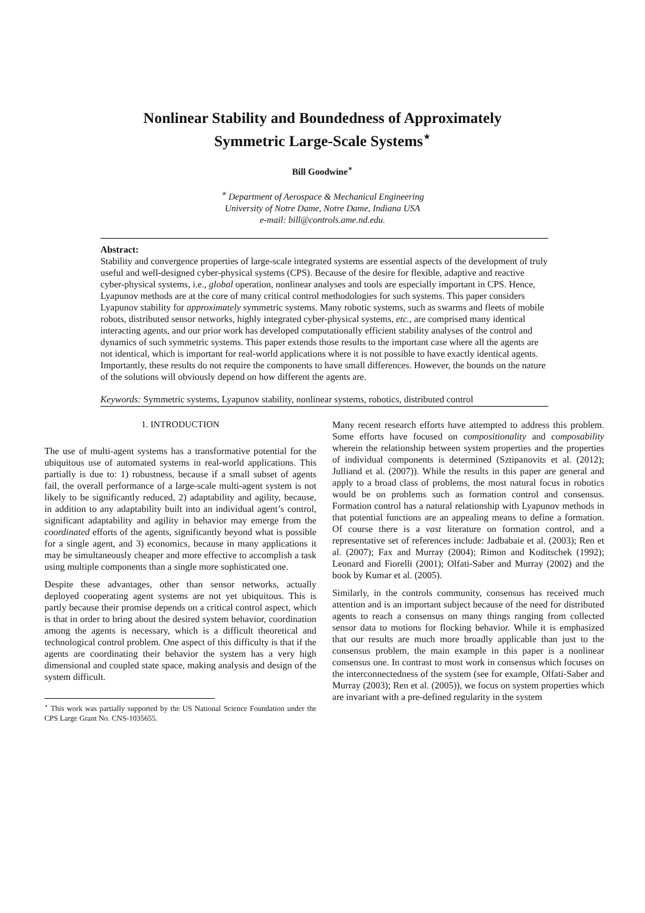Nonlinear Stability and Boundedness of Approximately Symmetric Large-Scale Systems<sup>⋆</sup>
Bill Goodwine<sup>∗</sup>
<sup>∗</sup> Department of Aerospace & Mechanical Engineering
University of Notre Dame, Notre Dame, Indiana USA
e-mail: bill@controls.ame.nd.edu.
Abstract:
Stability and convergence properties of large-scale integrated systems are essential aspects of the development of truly useful and well-designed cyber-physical systems (CPS). Because of the desire for flexible, adaptive and reactive cyber-physical systems, i.e., global operation, nonlinear analyses and tools are especially important in CPS. Hence, Lyapunov methods are at the core of many critical control methodologies for such systems. This paper considers Lyapunov stability for approximately symmetric systems. Many robotic systems, such as swarms and fleets of mobile robots, distributed sensor networks, highly integrated cyber-physical systems, etc., are comprised many identical interacting agents, and our prior work has developed computationally efficient stability analyses of the control and dynamics of such symmetric systems. This paper extends those results to the important case where all the agents are not identical, which is important for real-world applications where it is not possible to have exactly identical agents. Importantly, these results do not require the components to have small differences. However, the bounds on the nature of the solutions will obviously depend on how different the agents are.
Keywords: Symmetric systems, Lyapunov stability, nonlinear systems, robotics, distributed control
1. INTRODUCTION
The use of multi-agent systems has a transformative potential for the ubiquitous use of automated systems in real-world applications. This partially is due to: 1) robustness, because if a small subset of agents fail, the overall performance of a large-scale multi-agent system is not likely to be significantly reduced, 2) adaptability and agility, because, in addition to any adaptability built into an individual agent’s control, significant adaptability and agility in behavior may emerge from the coordinated efforts of the agents, significantly beyond what is possible for a single agent, and 3) economics, because in many applications it may be simultaneously cheaper and more effective to accomplish a task using multiple components than a single more sophisticated one.
Despite these advantages, other than sensor networks, actually deployed cooperating agent systems are not yet ubiquitous. This is partly because their promise depends on a critical control aspect, which is that in order to bring about the desired system behavior, coordination among the agents is necessary, which is a difficult theoretical and technological control problem. One aspect of this difficulty is that if the agents are coordinating their behavior the system has a very high dimensional and coupled state space, making analysis and design of the system difficult.
<sup>⋆</sup> This work was partially supported by the US National Science Foundation under the CPS Large Grant No. CNS-1035655.
Many recent research efforts have attempted to address this problem. Some efforts have focused on compositionality and composability wherein the relationship between system properties and the properties of individual components is determined (Sztipanovits et al. (2012); Julliand et al. (2007)). While the results in this paper are general and apply to a broad class of problems, the most natural focus in robotics would be on problems such as formation control and consensus. Formation control has a natural relationship with Lyapunov methods in that potential functions are an appealing means to define a formation. Of course there is a vast literature on formation control, and a representative set of references include: Jadbabaie et al. (2003); Ren et al. (2007); Fax and Murray (2004); Rimon and Koditschek (1992); Leonard and Fiorelli (2001); Olfati-Saber and Murray (2002) and the book by Kumar et al. (2005).
Similarly, in the controls community, consensus has received much attention and is an important subject because of the need for distributed agents to reach a consensus on many things ranging from collected sensor data to motions for flocking behavior. While it is emphasized that our results are much more broadly applicable than just to the consensus problem, the main example in this paper is a nonlinear consensus one. In contrast to most work in consensus which focuses on the interconnectedness of the system (see for example, Olfati-Saber and Murray (2003); Ren et al. (2005)), we focus on system properties which are invariant with a pre-defined regularity in the system